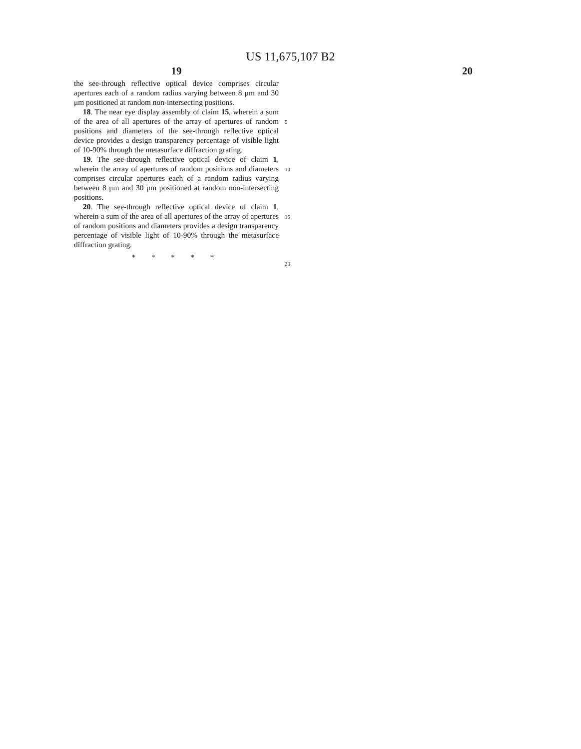US 11,675,107 B2
19
the see-through reflective optical device comprises circular apertures each of a random radius varying between 8 μm and 30 μm positioned at random non-intersecting positions.
18. The near eye display assembly of claim 15, wherein a sum of the area of all apertures of the array of apertures of random positions and diameters of the see-through reflective optical device provides a design transparency percentage of visible light of 10-90% through the metasurface diffraction grating.
19. The see-through reflective optical device of claim 1, wherein the array of apertures of random positions and diameters comprises circular apertures each of a random radius varying between 8 μm and 30 μm positioned at random non-intersecting positions.
20. The see-through reflective optical device of claim 1, wherein a sum of the area of all apertures of the array of apertures of random positions and diameters provides a design transparency percentage of visible light of 10-90% through the metasurface diffraction grating.
* * * * *
20
5
10
15
20